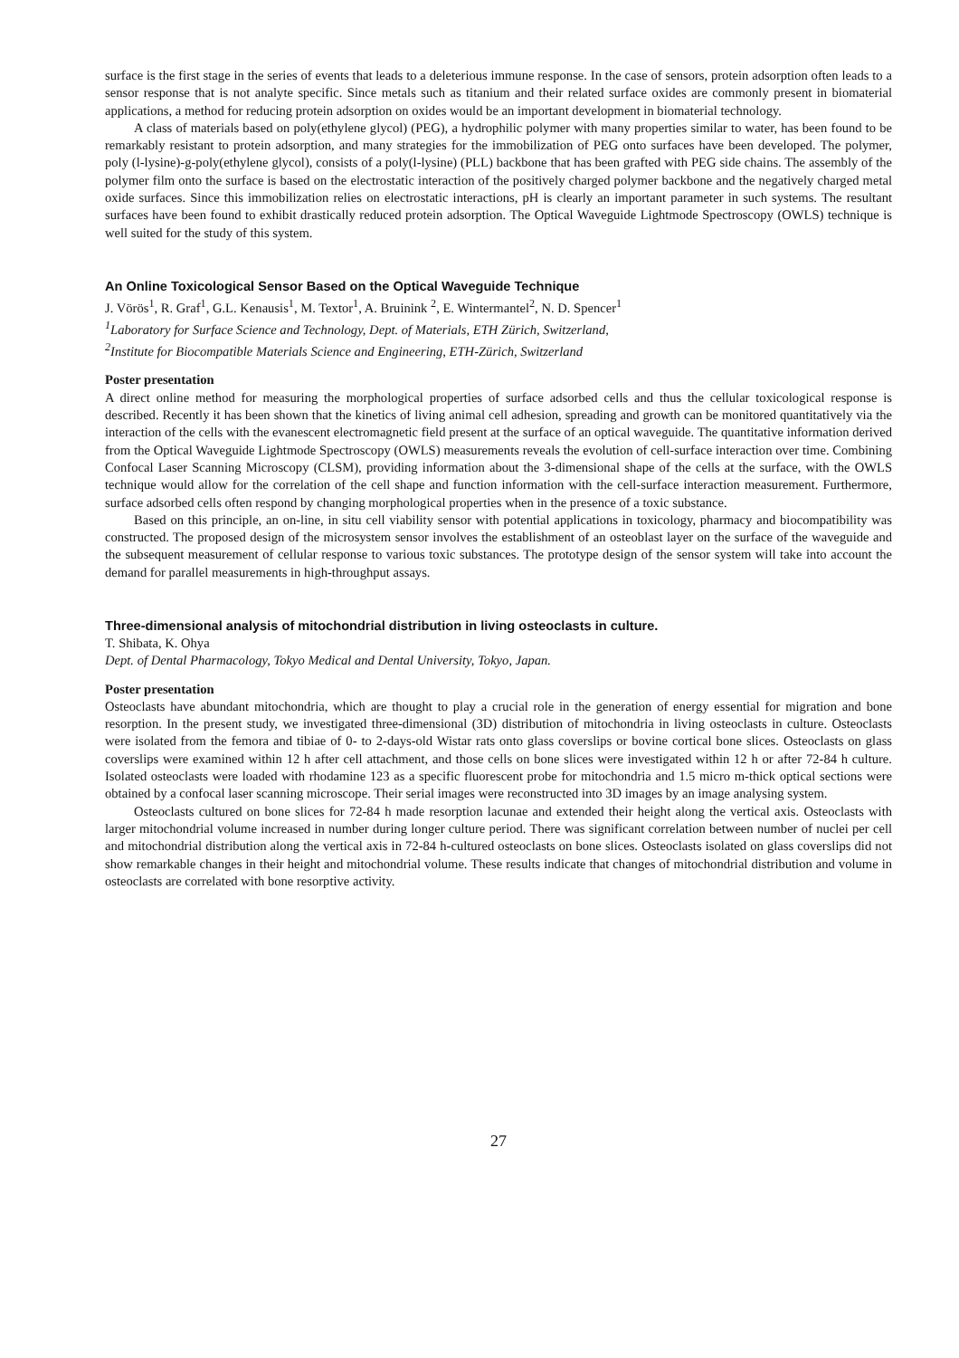surface is the first stage in the series of events that leads to a deleterious immune response. In the case of sensors, protein adsorption often leads to a sensor response that is not analyte specific. Since metals such as titanium and their related surface oxides are commonly present in biomaterial applications, a method for reducing protein adsorption on oxides would be an important development in biomaterial technology.
A class of materials based on poly(ethylene glycol) (PEG), a hydrophilic polymer with many properties similar to water, has been found to be remarkably resistant to protein adsorption, and many strategies for the immobilization of PEG onto surfaces have been developed. The polymer, poly (l-lysine)-g-poly(ethylene glycol), consists of a poly(l-lysine) (PLL) backbone that has been grafted with PEG side chains. The assembly of the polymer film onto the surface is based on the electrostatic interaction of the positively charged polymer backbone and the negatively charged metal oxide surfaces. Since this immobilization relies on electrostatic interactions, pH is clearly an important parameter in such systems. The resultant surfaces have been found to exhibit drastically reduced protein adsorption. The Optical Waveguide Lightmode Spectroscopy (OWLS) technique is well suited for the study of this system.
An Online Toxicological Sensor Based on the Optical Waveguide Technique
J. Vörös<sup>1</sup>, R. Graf<sup>1</sup>, G.L. Kenausis<sup>1</sup>, M. Textor<sup>1</sup>, A. Bruinink <sup>2</sup>, E. Wintermantel<sup>2</sup>, N. D. Spencer<sup>1</sup>
<sup>1</sup> Laboratory for Surface Science and Technology, Dept. of Materials, ETH Zürich, Switzerland,
<sup>2</sup> Institute for Biocompatible Materials Science and Engineering, ETH-Zürich, Switzerland
Poster presentation
A direct online method for measuring the morphological properties of surface adsorbed cells and thus the cellular toxicological response is described. Recently it has been shown that the kinetics of living animal cell adhesion, spreading and growth can be monitored quantitatively via the interaction of the cells with the evanescent electromagnetic field present at the surface of an optical waveguide. The quantitative information derived from the Optical Waveguide Lightmode Spectroscopy (OWLS) measurements reveals the evolution of cell-surface interaction over time. Combining Confocal Laser Scanning Microscopy (CLSM), providing information about the 3-dimensional shape of the cells at the surface, with the OWLS technique would allow for the correlation of the cell shape and function information with the cell-surface interaction measurement. Furthermore, surface adsorbed cells often respond by changing morphological properties when in the presence of a toxic substance.
Based on this principle, an on-line, in situ cell viability sensor with potential applications in toxicology, pharmacy and biocompatibility was constructed. The proposed design of the microsystem sensor involves the establishment of an osteoblast layer on the surface of the waveguide and the subsequent measurement of cellular response to various toxic substances. The prototype design of the sensor system will take into account the demand for parallel measurements in high-throughput assays.
Three-dimensional analysis of mitochondrial distribution in living osteoclasts in culture.
T. Shibata, K. Ohya
Dept. of Dental Pharmacology, Tokyo Medical and Dental University, Tokyo, Japan.
Poster presentation
Osteoclasts have abundant mitochondria, which are thought to play a crucial role in the generation of energy essential for migration and bone resorption. In the present study, we investigated three-dimensional (3D) distribution of mitochondria in living osteoclasts in culture. Osteoclasts were isolated from the femora and tibiae of 0- to 2-days-old Wistar rats onto glass coverslips or bovine cortical bone slices. Osteoclasts on glass coverslips were examined within 12 h after cell attachment, and those cells on bone slices were investigated within 12 h or after 72-84 h culture. Isolated osteoclasts were loaded with rhodamine 123 as a specific fluorescent probe for mitochondria and 1.5 micro m-thick optical sections were obtained by a confocal laser scanning microscope. Their serial images were reconstructed into 3D images by an image analysing system.
Osteoclasts cultured on bone slices for 72-84 h made resorption lacunae and extended their height along the vertical axis. Osteoclasts with larger mitochondrial volume increased in number during longer culture period. There was significant correlation between number of nuclei per cell and mitochondrial distribution along the vertical axis in 72-84 h-cultured osteoclasts on bone slices. Osteoclasts isolated on glass coverslips did not show remarkable changes in their height and mitochondrial volume. These results indicate that changes of mitochondrial distribution and volume in osteoclasts are correlated with bone resorptive activity.
27